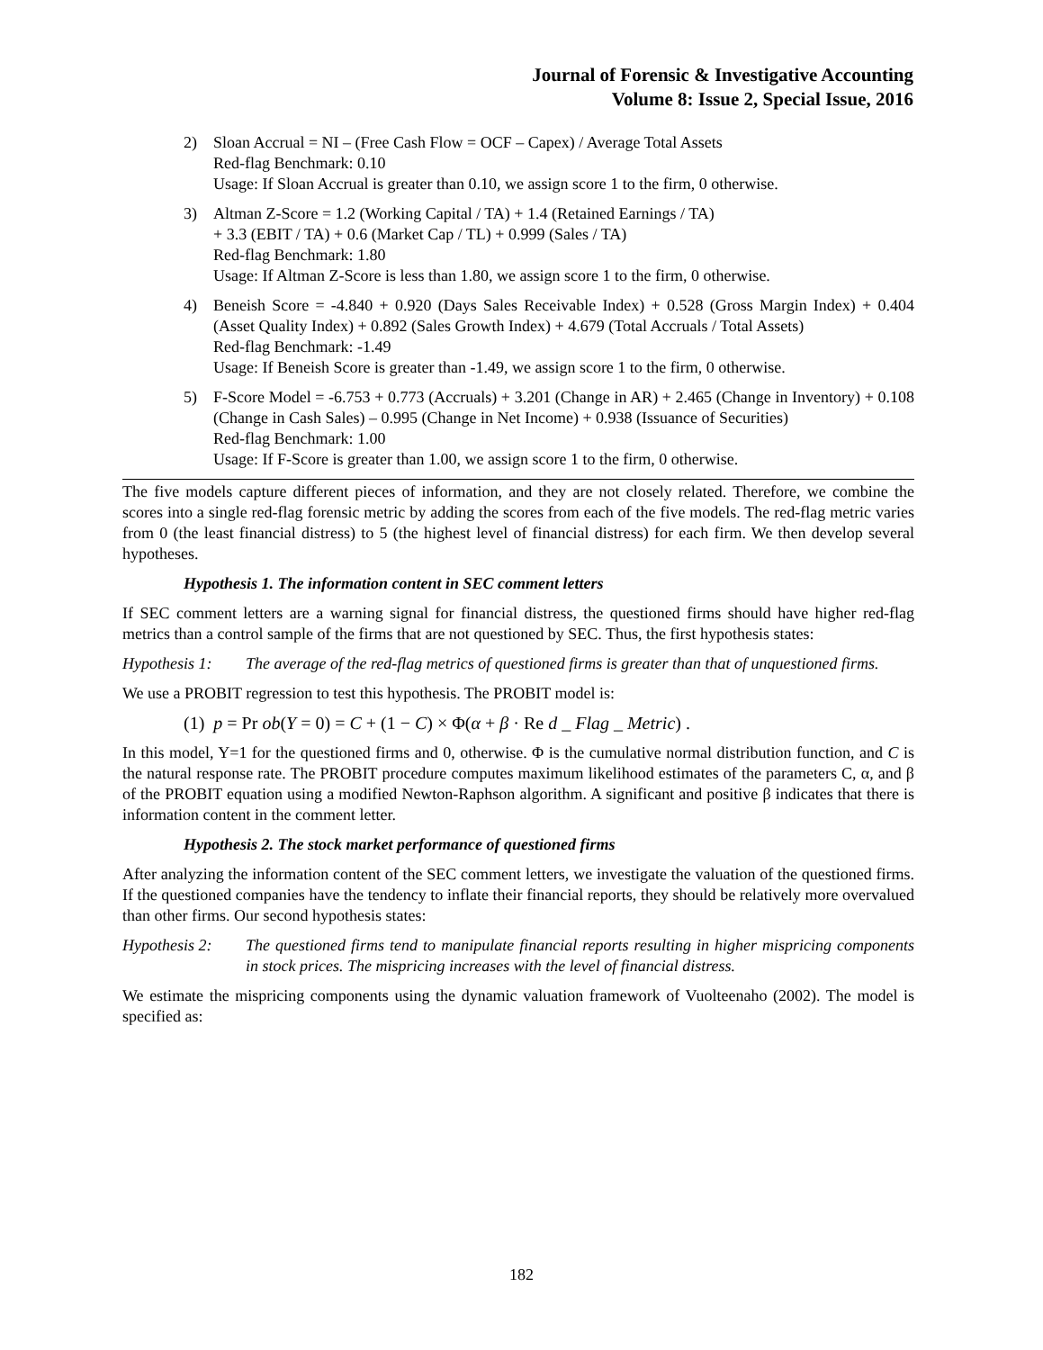Journal of Forensic & Investigative Accounting
Volume 8: Issue 2, Special Issue, 2016
2) Sloan Accrual = NI – (Free Cash Flow = OCF – Capex) / Average Total Assets
Red-flag Benchmark: 0.10
Usage: If Sloan Accrual is greater than 0.10, we assign score 1 to the firm, 0 otherwise.
3) Altman Z-Score = 1.2 (Working Capital / TA) + 1.4 (Retained Earnings / TA)
+ 3.3 (EBIT / TA) + 0.6 (Market Cap / TL) + 0.999 (Sales / TA)
Red-flag Benchmark: 1.80
Usage: If Altman Z-Score is less than 1.80, we assign score 1 to the firm, 0 otherwise.
4) Beneish Score = -4.840 + 0.920 (Days Sales Receivable Index) + 0.528 (Gross Margin Index) + 0.404 (Asset Quality Index) + 0.892 (Sales Growth Index) + 4.679 (Total Accruals / Total Assets)
Red-flag Benchmark: -1.49
Usage: If Beneish Score is greater than -1.49, we assign score 1 to the firm, 0 otherwise.
5) F-Score Model = -6.753 + 0.773 (Accruals) + 3.201 (Change in AR) + 2.465 (Change in Inventory) + 0.108 (Change in Cash Sales) – 0.995 (Change in Net Income) + 0.938 (Issuance of Securities)
Red-flag Benchmark: 1.00
Usage: If F-Score is greater than 1.00, we assign score 1 to the firm, 0 otherwise.
The five models capture different pieces of information, and they are not closely related. Therefore, we combine the scores into a single red-flag forensic metric by adding the scores from each of the five models. The red-flag metric varies from 0 (the least financial distress) to 5 (the highest level of financial distress) for each firm. We then develop several hypotheses.
Hypothesis 1. The information content in SEC comment letters
If SEC comment letters are a warning signal for financial distress, the questioned firms should have higher red-flag metrics than a control sample of the firms that are not questioned by SEC. Thus, the first hypothesis states:
Hypothesis 1:
The average of the red-flag metrics of questioned firms is greater than that of unquestioned firms.
We use a PROBIT regression to test this hypothesis. The PROBIT model is:
(1) p = Pr ob(Y = 0) = C + (1 − C) × Φ(α + β · Re d _ Flag _ Metric) .
In this model, Y=1 for the questioned firms and 0, otherwise. Φ is the cumulative normal distribution function, and C is the natural response rate. The PROBIT procedure computes maximum likelihood estimates of the parameters C, α, and β of the PROBIT equation using a modified Newton-Raphson algorithm. A significant and positive β indicates that there is information content in the comment letter.
Hypothesis 2. The stock market performance of questioned firms
After analyzing the information content of the SEC comment letters, we investigate the valuation of the questioned firms. If the questioned companies have the tendency to inflate their financial reports, they should be relatively more overvalued than other firms. Our second hypothesis states:
Hypothesis 2:
The questioned firms tend to manipulate financial reports resulting in higher mispricing components in stock prices. The mispricing increases with the level of financial distress.
We estimate the mispricing components using the dynamic valuation framework of Vuolteenaho (2002). The model is specified as:
182